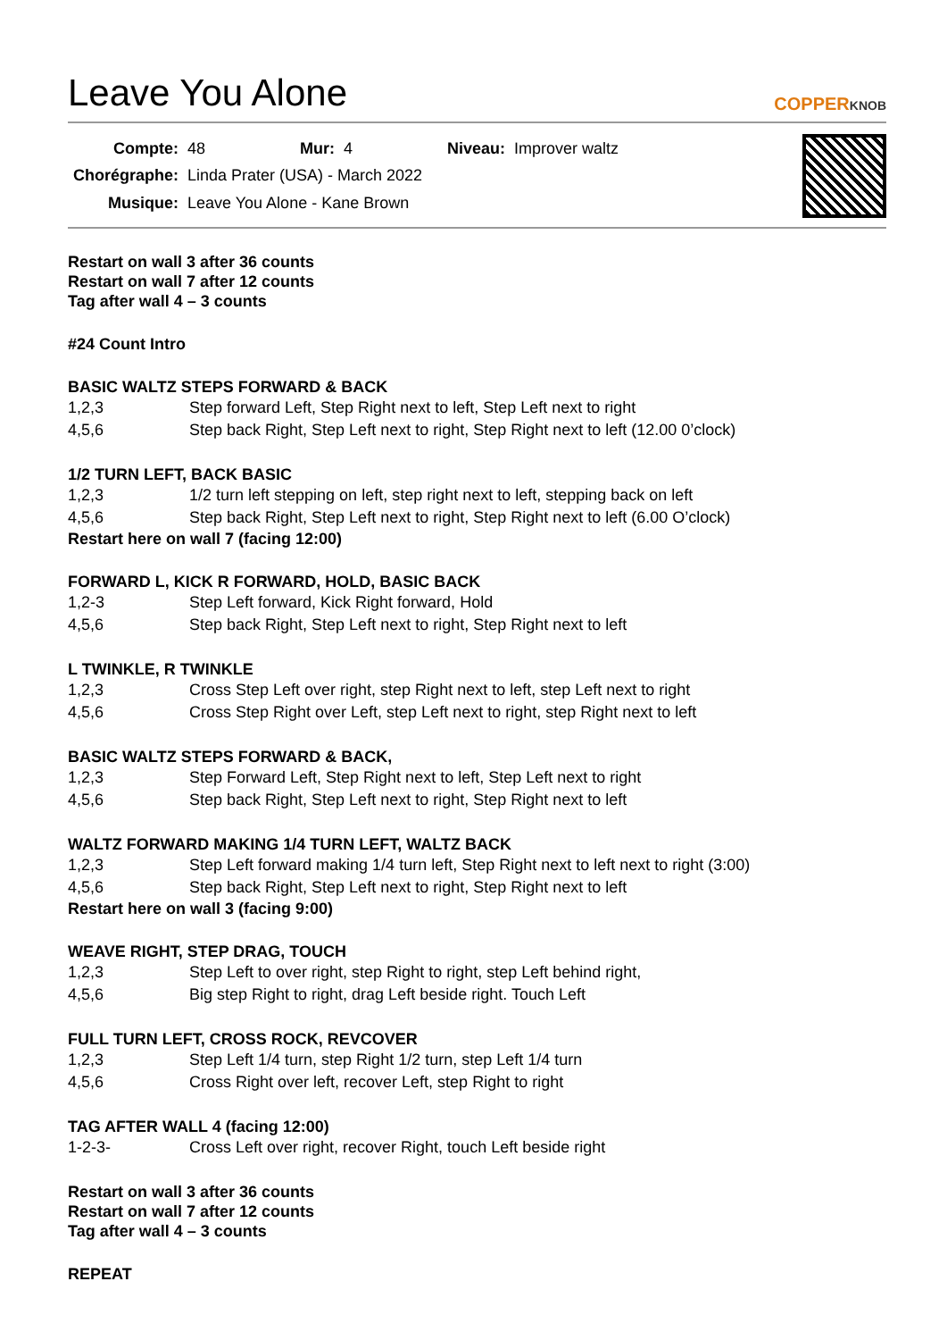Leave You Alone
COPPERKNOB
| Compte: | 48 | Mur: | 4 | Niveau: | Improver waltz |
| Chorégraphe: | Linda Prater (USA) - March 2022 | | | | |
| Musique: | Leave You Alone - Kane Brown | | | | |
Restart on wall 3 after 36 counts
Restart on wall 7 after 12 counts
Tag after wall 4 – 3 counts
#24 Count Intro
BASIC WALTZ STEPS FORWARD & BACK
1,2,3 Step forward Left, Step Right next to left, Step Left next to right
4,5,6 Step back Right, Step Left next to right, Step Right next to left (12.00 0’clock)
1/2 TURN LEFT, BACK BASIC
1,2,3 1/2 turn left stepping on left, step right next to left, stepping back on left
4,5,6 Step back Right, Step Left next to right, Step Right next to left (6.00 O’clock)
Restart here on wall 7 (facing 12:00)
FORWARD L, KICK R FORWARD, HOLD, BASIC BACK
1,2-3 Step Left forward, Kick Right forward, Hold
4,5,6 Step back Right, Step Left next to right, Step Right next to left
L TWINKLE, R TWINKLE
1,2,3 Cross Step Left over right, step Right next to left, step Left next to right
4,5,6 Cross Step Right over Left, step Left next to right, step Right next to left
BASIC WALTZ STEPS FORWARD & BACK,
1,2,3 Step Forward Left, Step Right next to left, Step Left next to right
4,5,6 Step back Right, Step Left next to right, Step Right next to left
WALTZ FORWARD MAKING 1/4 TURN LEFT, WALTZ BACK
1,2,3 Step Left forward making 1/4 turn left, Step Right next to left next to right (3:00)
4,5,6 Step back Right, Step Left next to right, Step Right next to left
Restart here on wall 3 (facing 9:00)
WEAVE RIGHT, STEP DRAG, TOUCH
1,2,3 Step Left to over right, step Right to right, step Left behind right,
4,5,6 Big step Right to right, drag Left beside right. Touch Left
FULL TURN LEFT, CROSS ROCK, REVCOVER
1,2,3 Step Left 1/4 turn, step Right 1/2 turn, step Left 1/4 turn
4,5,6 Cross Right over left, recover Left, step Right to right
TAG AFTER WALL 4 (facing 12:00)
1-2-3- Cross Left over right, recover Right, touch Left beside right
Restart on wall 3 after 36 counts
Restart on wall 7 after 12 counts
Tag after wall 4 – 3 counts
REPEAT